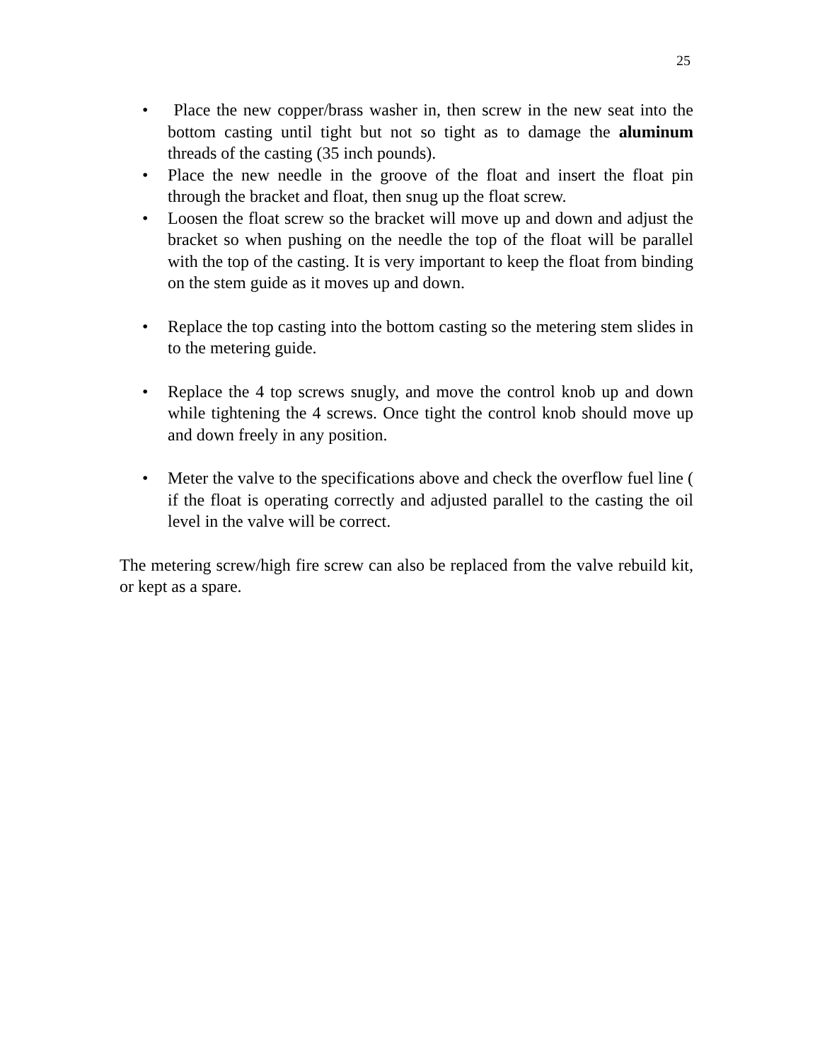25
• Place the new copper/brass washer in, then screw in the new seat into the bottom casting until tight but not so tight as to damage the aluminum threads of the casting (35 inch pounds).
• Place the new needle in the groove of the float and insert the float pin through the bracket and float, then snug up the float screw.
• Loosen the float screw so the bracket will move up and down and adjust the bracket so when pushing on the needle the top of the float will be parallel with the top of the casting. It is very important to keep the float from binding on the stem guide as it moves up and down.
• Replace the top casting into the bottom casting so the metering stem slides in to the metering guide.
• Replace the 4 top screws snugly, and move the control knob up and down while tightening the 4 screws. Once tight the control knob should move up and down freely in any position.
• Meter the valve to the specifications above and check the overflow fuel line ( if the float is operating correctly and adjusted parallel to the casting the oil level in the valve will be correct.
The metering screw/high fire screw can also be replaced from the valve rebuild kit, or kept as a spare.